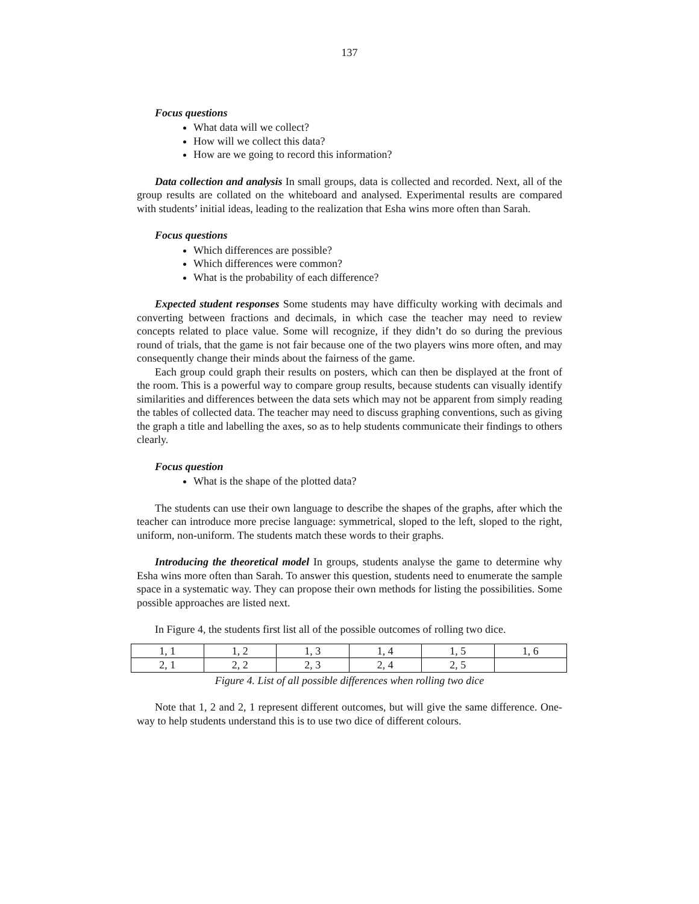137
Focus questions
What data will we collect?
How will we collect this data?
How are we going to record this information?
Data collection and analysis In small groups, data is collected and recorded. Next, all of the group results are collated on the whiteboard and analysed. Experimental results are compared with students’ initial ideas, leading to the realization that Esha wins more often than Sarah.
Focus questions
Which differences are possible?
Which differences were common?
What is the probability of each difference?
Expected student responses Some students may have difficulty working with decimals and converting between fractions and decimals, in which case the teacher may need to review concepts related to place value. Some will recognize, if they didn’t do so during the previous round of trials, that the game is not fair because one of the two players wins more often, and may consequently change their minds about the fairness of the game.
Each group could graph their results on posters, which can then be displayed at the front of the room. This is a powerful way to compare group results, because students can visually identify similarities and differences between the data sets which may not be apparent from simply reading the tables of collected data. The teacher may need to discuss graphing conventions, such as giving the graph a title and labelling the axes, so as to help students communicate their findings to others clearly.
Focus question
What is the shape of the plotted data?
The students can use their own language to describe the shapes of the graphs, after which the teacher can introduce more precise language: symmetrical, sloped to the left, sloped to the right, uniform, non-uniform. The students match these words to their graphs.
Introducing the theoretical model In groups, students analyse the game to determine why Esha wins more often than Sarah. To answer this question, students need to enumerate the sample space in a systematic way. They can propose their own methods for listing the possibilities. Some possible approaches are listed next.
In Figure 4, the students first list all of the possible outcomes of rolling two dice.
| 1, 1 | 1, 2 | 1, 3 | 1, 4 | 1, 5 | 1, 6 |
| 2, 1 | 2, 2 | 2, 3 | 2, 4 | 2, 5 | |
Figure 4. List of all possible differences when rolling two dice
Note that 1, 2 and 2, 1 represent different outcomes, but will give the same difference. One-way to help students understand this is to use two dice of different colours.